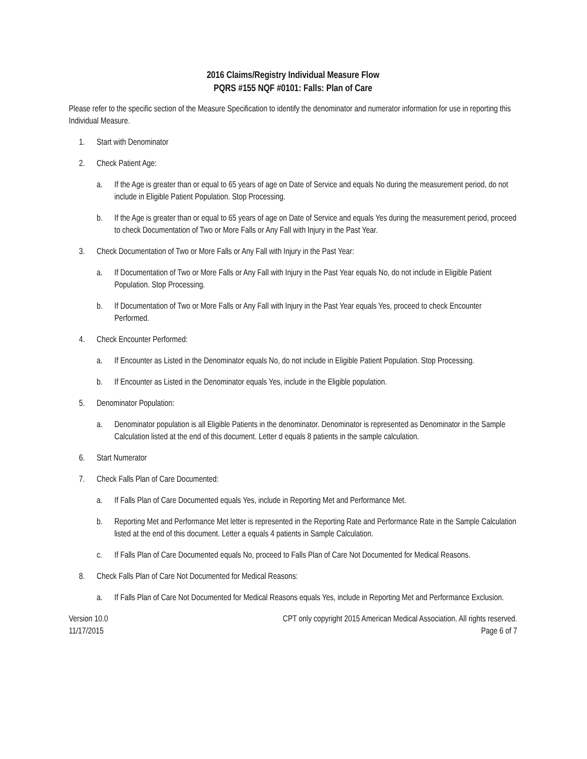2016 Claims/Registry Individual Measure Flow
PQRS #155 NQF #0101: Falls: Plan of Care
Please refer to the specific section of the Measure Specification to identify the denominator and numerator information for use in reporting this Individual Measure.
1. Start with Denominator
2. Check Patient Age:
a. If the Age is greater than or equal to 65 years of age on Date of Service and equals No during the measurement period, do not include in Eligible Patient Population. Stop Processing.
b. If the Age is greater than or equal to 65 years of age on Date of Service and equals Yes during the measurement period, proceed to check Documentation of Two or More Falls or Any Fall with Injury in the Past Year.
3. Check Documentation of Two or More Falls or Any Fall with Injury in the Past Year:
a. If Documentation of Two or More Falls or Any Fall with Injury in the Past Year equals No, do not include in Eligible Patient Population. Stop Processing.
b. If Documentation of Two or More Falls or Any Fall with Injury in the Past Year equals Yes, proceed to check Encounter Performed.
4. Check Encounter Performed:
a. If Encounter as Listed in the Denominator equals No, do not include in Eligible Patient Population. Stop Processing.
b. If Encounter as Listed in the Denominator equals Yes, include in the Eligible population.
5. Denominator Population:
a. Denominator population is all Eligible Patients in the denominator. Denominator is represented as Denominator in the Sample Calculation listed at the end of this document. Letter d equals 8 patients in the sample calculation.
6. Start Numerator
7. Check Falls Plan of Care Documented:
a. If Falls Plan of Care Documented equals Yes, include in Reporting Met and Performance Met.
b. Reporting Met and Performance Met letter is represented in the Reporting Rate and Performance Rate in the Sample Calculation listed at the end of this document. Letter a equals 4 patients in Sample Calculation.
c. If Falls Plan of Care Documented equals No, proceed to Falls Plan of Care Not Documented for Medical Reasons.
8. Check Falls Plan of Care Not Documented for Medical Reasons:
a. If Falls Plan of Care Not Documented for Medical Reasons equals Yes, include in Reporting Met and Performance Exclusion.
Version 10.0
11/17/2015
CPT only copyright 2015 American Medical Association. All rights reserved.
Page 6 of 7